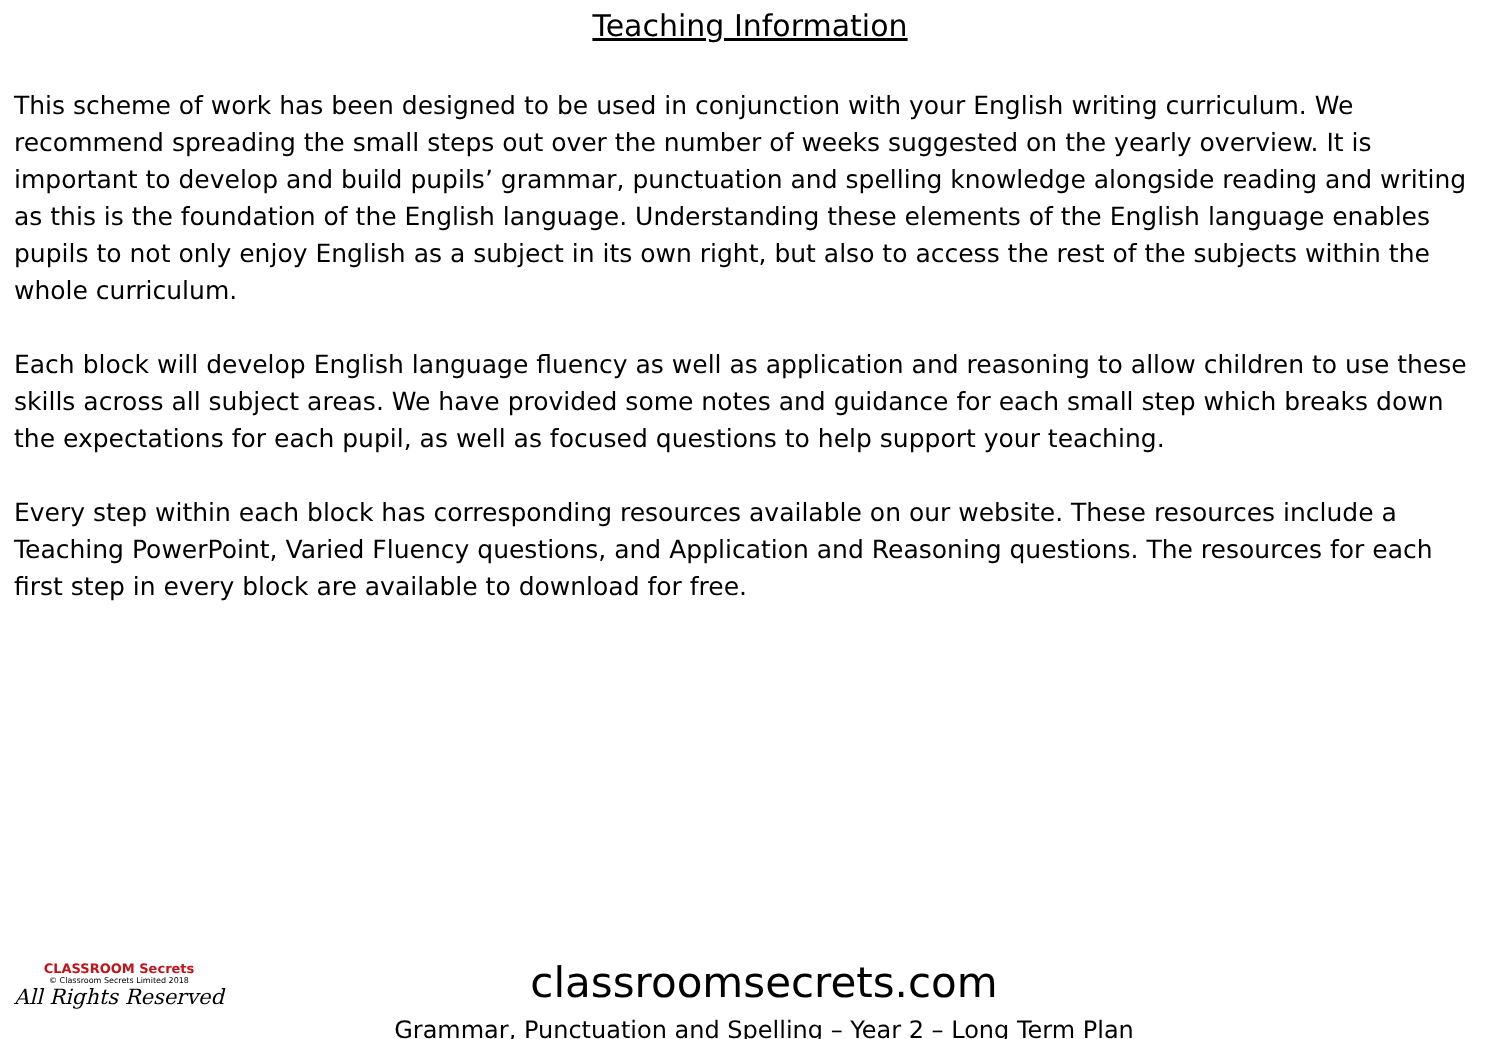Teaching Information
This scheme of work has been designed to be used in conjunction with your English writing curriculum. We recommend spreading the small steps out over the number of weeks suggested on the yearly overview. It is important to develop and build pupils’ grammar, punctuation and spelling knowledge alongside reading and writing as this is the foundation of the English language. Understanding these elements of the English language enables pupils to not only enjoy English as a subject in its own right, but also to access the rest of the subjects within the whole curriculum.
Each block will develop English language fluency as well as application and reasoning to allow children to use these skills across all subject areas. We have provided some notes and guidance for each small step which breaks down the expectations for each pupil, as well as focused questions to help support your teaching.
Every step within each block has corresponding resources available on our website. These resources include a Teaching PowerPoint, Varied Fluency questions, and Application and Reasoning questions. The resources for each first step in every block are available to download for free.
CLASSROOM Secrets
© Classroom Secrets Limited 2018
All Rights Reserved
classroomsecrets.com
Grammar, Punctuation and Spelling – Year 2 – Long Term Plan